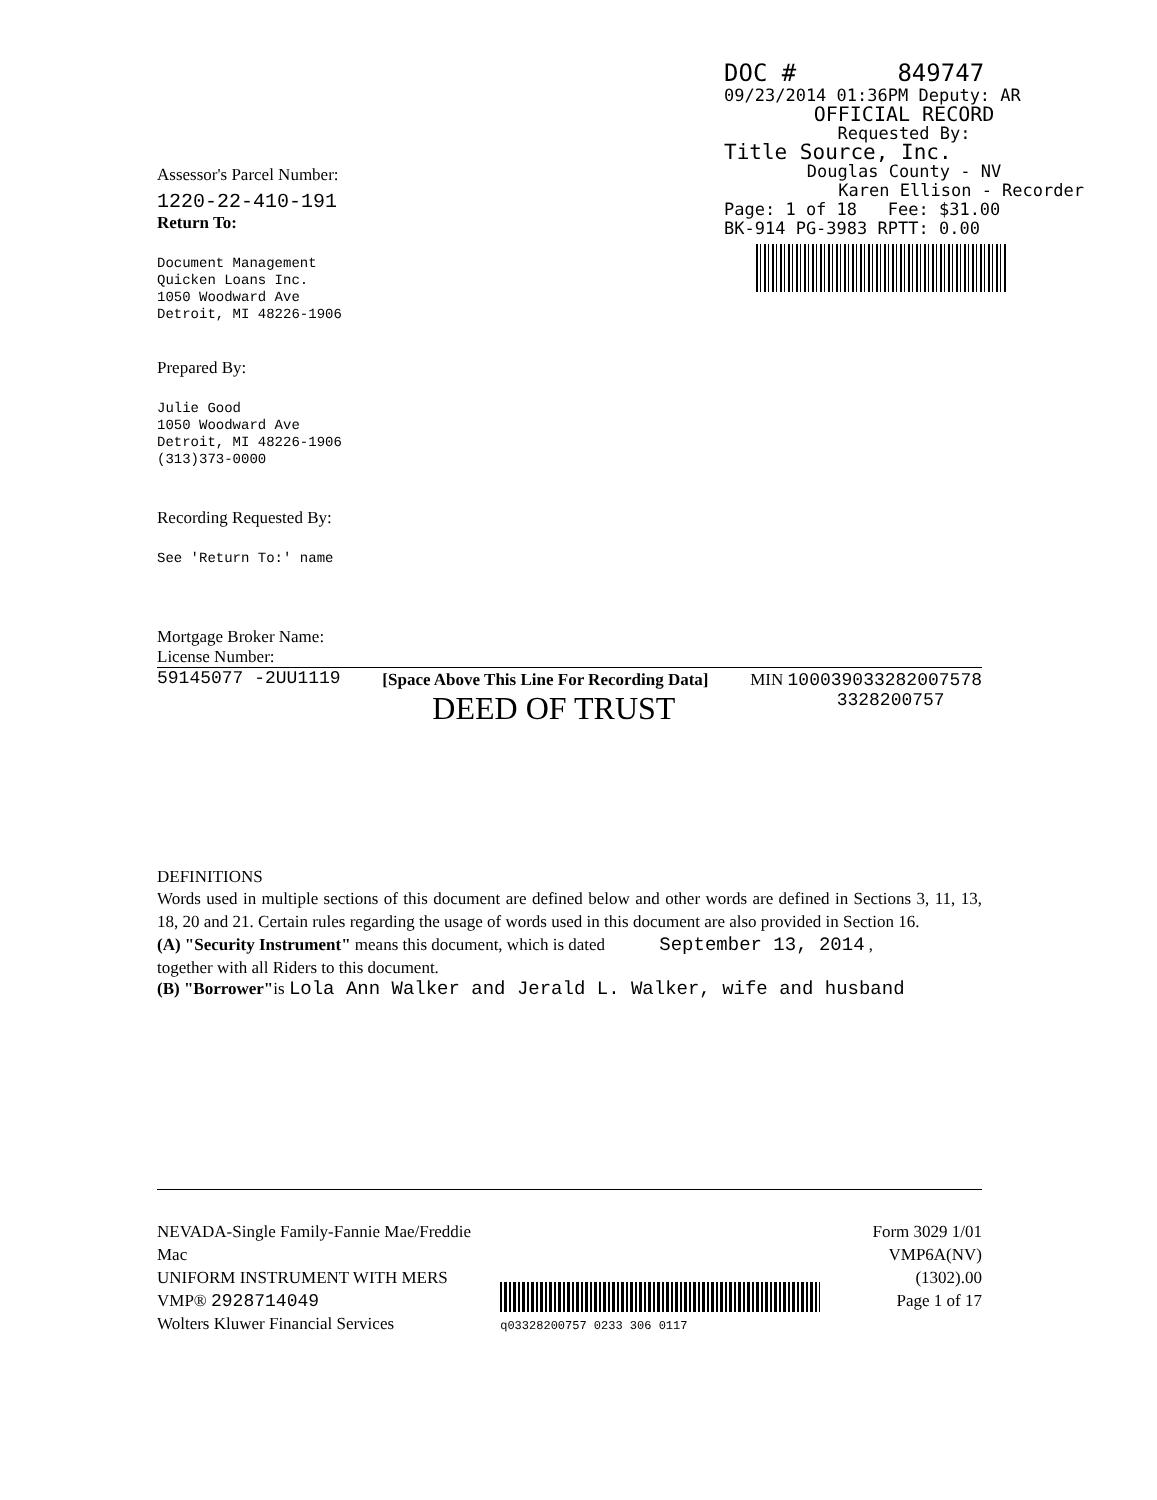DOC # 849747
09/23/2014 01:36PM Deputy: AR
OFFICIAL RECORD
Requested By:
Title Source, Inc.
Douglas County - NV
Karen Ellison - Recorder
Page: 1 of 18 Fee: $31.00
BK-914 PG-3983 RPTT: 0.00
Assessor's Parcel Number:
1220-22-410-191
Return To:
Document Management
Quicken Loans Inc.
1050 Woodward Ave
Detroit, MI 48226-1906
Prepared By:
Julie Good
1050 Woodward Ave
Detroit, MI 48226-1906
(313)373-0000
Recording Requested By:
See 'Return To:' name
Mortgage Broker Name:
License Number:
59145077 -2UU1119 [Space Above This Line For Recording Data]
DEED OF TRUST MIN 100039033282007578
3328200757
DEFINITIONS
Words used in multiple sections of this document are defined below and other words are defined in Sections 3, 11, 13, 18, 20 and 21. Certain rules regarding the usage of words used in this document are also provided in Section 16.
(A) "Security Instrument" means this document, which is dated September 13, 2014 ,
together with all Riders to this document.
(B) "Borrower"is Lola Ann Walker and Jerald L. Walker, wife and husband
NEVADA-Single Family-Fannie Mae/Freddie Mac
UNIFORM INSTRUMENT WITH MERS
VMP® 2928714049
Wolters Kluwer Financial Services
q03328200757 0233 306 0117
Form 3029 1/01
VMP6A(NV) (1302).00
Page 1 of 17